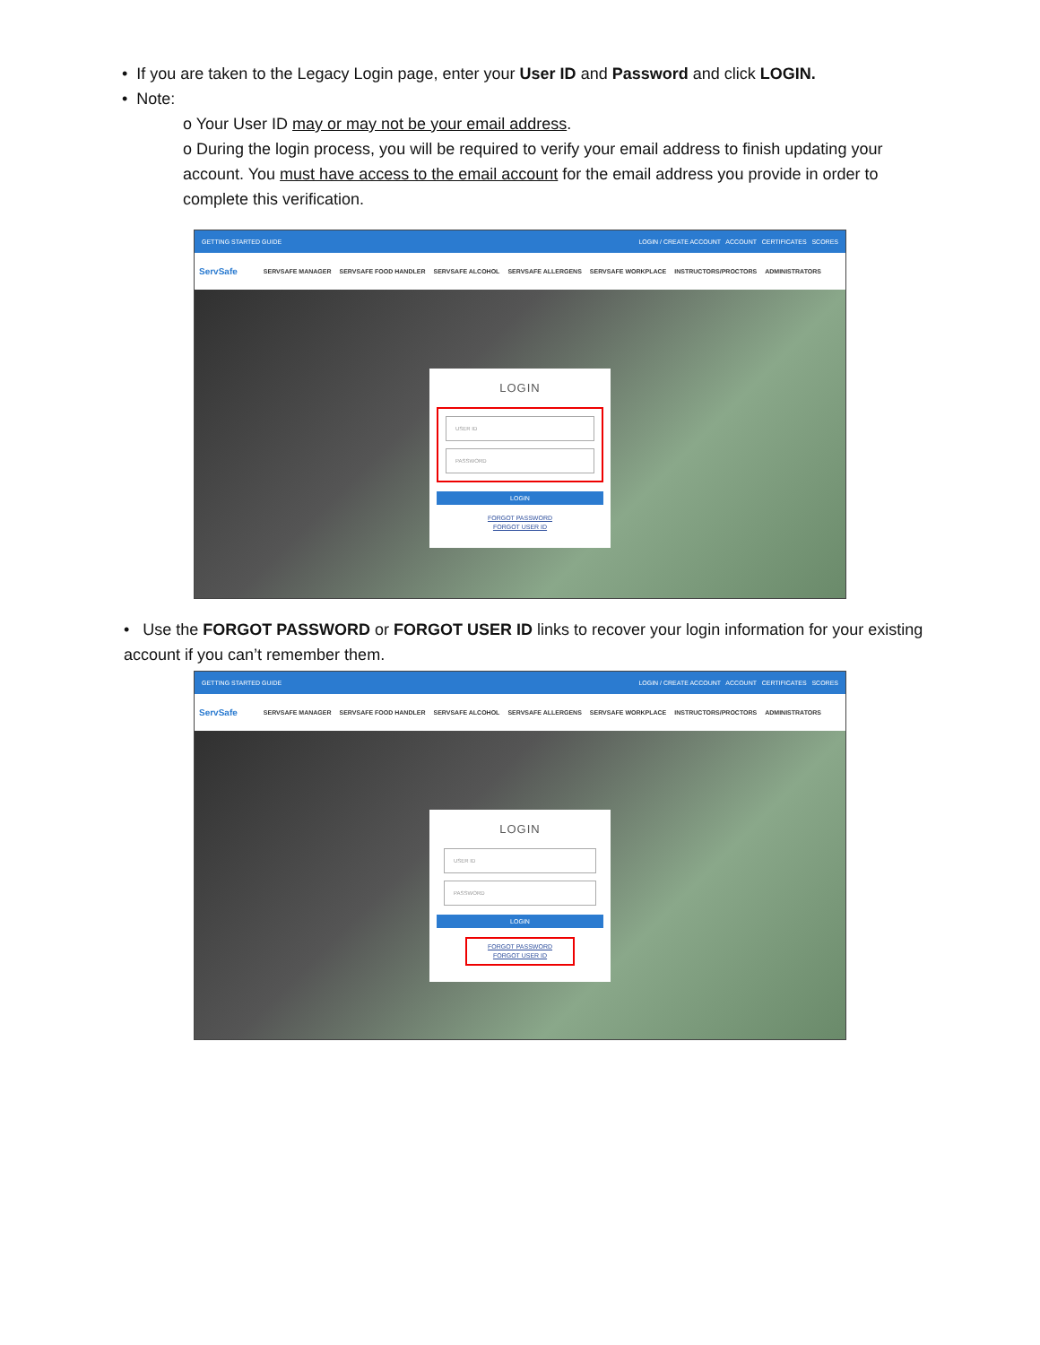• If you are taken to the Legacy Login page, enter your User ID and Password and click LOGIN.
• Note:
o Your User ID may or may not be your email address.
o During the login process, you will be required to verify your email address to finish updating your account. You must have access to the email account for the email address you provide in order to complete this verification.
GETTING STARTED GUIDE LOGIN / CREATE ACCOUNT ACCOUNT CERTIFICATES SCORES
ServSafe SERVSAFE MANAGER SERVSAFE FOOD HANDLER SERVSAFE ALCOHOL SERVSAFE ALLERGENS SERVSAFE WORKPLACE INSTRUCTORS/PROCTORS ADMINISTRATORS
LOGIN
USER ID
PASSWORD
LOGIN
FORGOT PASSWORD
FORGOT USER ID
• Use the FORGOT PASSWORD or FORGOT USER ID links to recover your login information for your existing account if you can’t remember them.
GETTING STARTED GUIDE LOGIN / CREATE ACCOUNT ACCOUNT CERTIFICATES SCORES
ServSafe SERVSAFE MANAGER SERVSAFE FOOD HANDLER SERVSAFE ALCOHOL SERVSAFE ALLERGENS SERVSAFE WORKPLACE INSTRUCTORS/PROCTORS ADMINISTRATORS
LOGIN
USER ID
PASSWORD
LOGIN
FORGOT PASSWORD
FORGOT USER ID